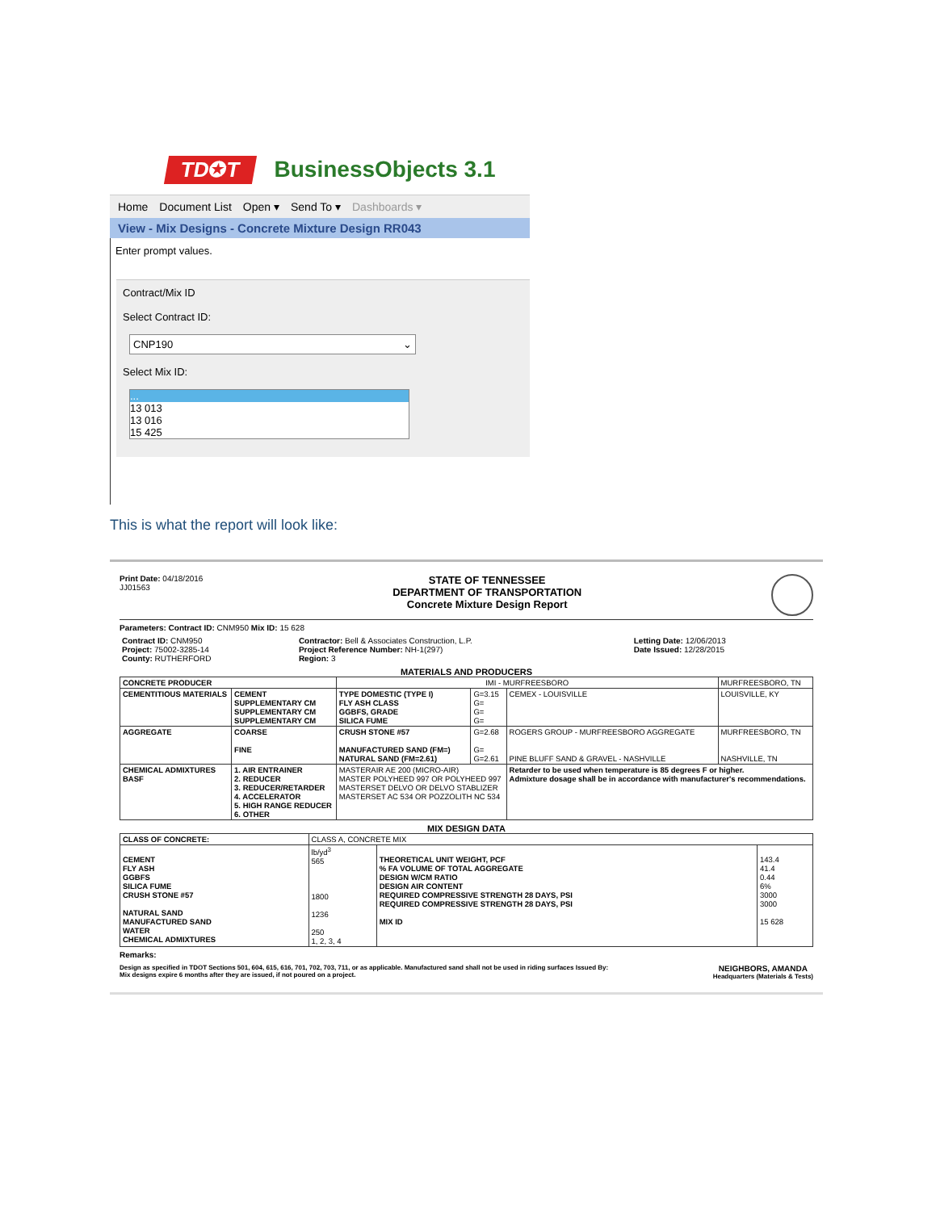TD✪T BusinessObjects 3.1
Home Document List Open ▾ Send To ▾ Dashboards ▾
View - Mix Designs - Concrete Mixture Design RR043
Enter prompt values.
Contract/Mix ID
Select Contract ID:
CNP190 ⌄
Select Mix ID:
...
13 013
13 016
15 425
This is what the report will look like:
Print Date: 04/18/2016
JJ01563
STATE OF TENNESSEE
DEPARTMENT OF TRANSPORTATION
Concrete Mixture Design Report
Parameters: Contract ID: CNM950 Mix ID: 15 628
| Contract ID: CNM950 Project: 75002-3285-14 County: RUTHERFORD | Contractor: Bell & Associates Construction, L.P. Project Reference Number: NH-1(297) Region: 3 | Letting Date: 12/06/2013 Date Issued: 12/28/2015 |
MATERIALS AND PRODUCERS
| CONCRETE PRODUCER | | IMI - MURFREESBORO | | | MURFREESBORO, TN |
| CEMENTITIOUS MATERIALS | CEMENT SUPPLEMENTARY CM SUPPLEMENTARY CM SUPPLEMENTARY CM | TYPE DOMESTIC (TYPE I) FLY ASH CLASS GGBFS, GRADE SILICA FUME | G=3.15 G= G= G= | CEMEX - LOUISVILLE | LOUISVILLE, KY |
| AGGREGATE | COARSE FINE | CRUSH STONE #57 MANUFACTURED SAND (FM=) NATURAL SAND (FM=2.61) | G=2.68 G= G=2.61 | ROGERS GROUP - MURFREESBORO AGGREGATE PINE BLUFF SAND & GRAVEL - NASHVILLE | MURFREESBORO, TN NASHVILLE, TN |
| CHEMICAL ADMIXTURES BASF | 1. AIR ENTRAINER 2. REDUCER 3. REDUCER/RETARDER 4. ACCELERATOR 5. HIGH RANGE REDUCER 6. OTHER | MASTERAIR AE 200 (MICRO-AIR) MASTER POLYHEED 997 OR POLYHEED 997 MASTERSET DELVO OR DELVO STABLIZER MASTERSET AC 534 OR POZZOLITH NC 534 | | Retarder to be used when temperature is 85 degrees F or higher. Admixture dosage shall be in accordance with manufacturer's recommendations. | |
MIX DESIGN DATA
| CLASS OF CONCRETE: | CLASS A, CONCRETE MIX | | |
| CEMENT FLY ASH GGBFS SILICA FUME CRUSH STONE #57 NATURAL SAND MANUFACTURED SAND WATER CHEMICAL ADMIXTURES | lb/yd<sup>3</sup> 565 1800 1236 250 1, 2, 3, 4 | THEORETICAL UNIT WEIGHT, PCF % FA VOLUME OF TOTAL AGGREGATE DESIGN W/CM RATIO DESIGN AIR CONTENT REQUIRED COMPRESSIVE STRENGTH 28 DAYS, PSI REQUIRED COMPRESSIVE STRENGTH 28 DAYS, PSI MIX ID | 143.4 41.4 0.44 6% 3000 3000 15 628 |
Remarks:
Design as specified in TDOT Sections 501, 604, 615, 616, 701, 702, 703, 711, or as applicable. Manufactured sand shall not be used in riding surfaces Issued By:
Mix designs expire 6 months after they are issued, if not poured on a project.
NEIGHBORS, AMANDA
Headquarters (Materials & Tests)